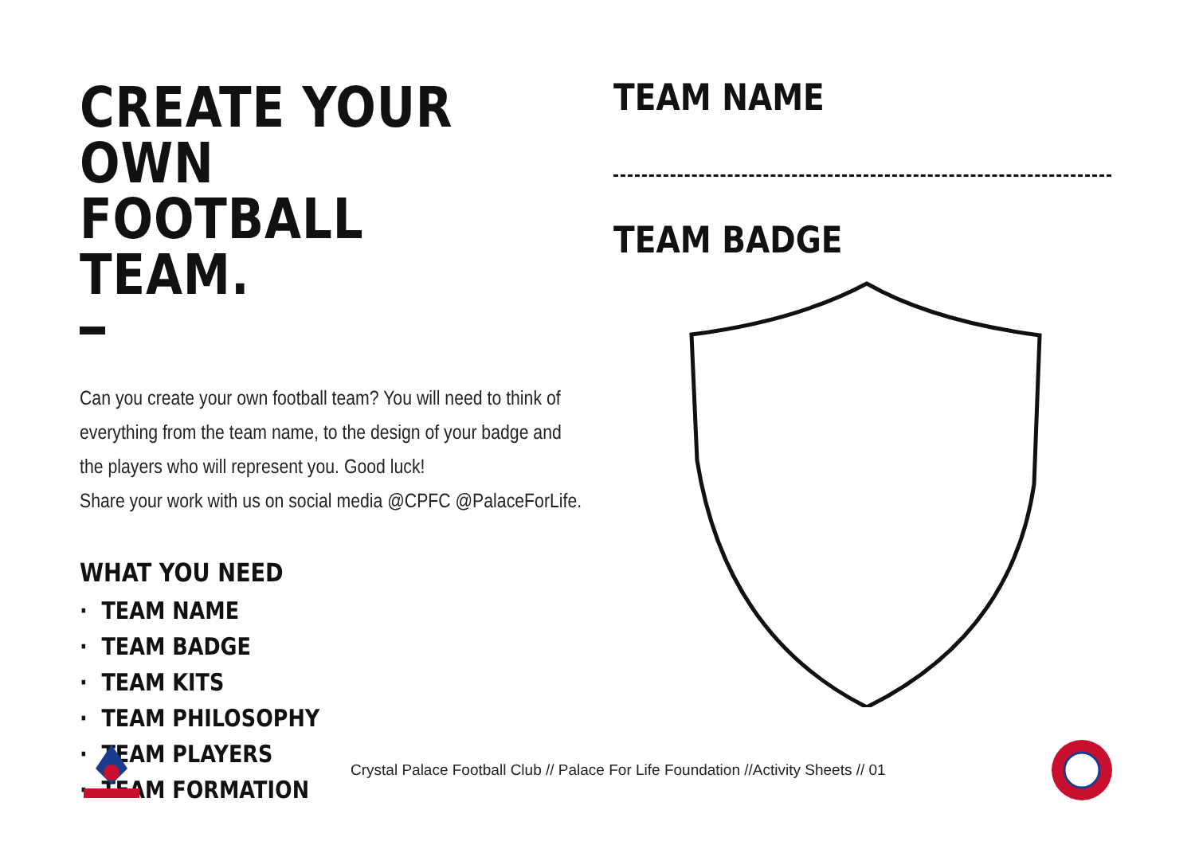CREATE YOUR OWN
FOOTBALL TEAM.
Can you create your own football team? You will need to think of
everything from the team name, to the design of your badge and
the players who will represent you. Good luck!
Share your work with us on social media @CPFC @PalaceForLife.
WHAT YOU NEED
· TEAM NAME
· TEAM BADGE
· TEAM KITS
· TEAM PHILOSOPHY
· TEAM PLAYERS
· TEAM FORMATION
TEAM NAME
TEAM BADGE
Crystal Palace Football Club // Palace For Life Foundation //Activity Sheets // 01